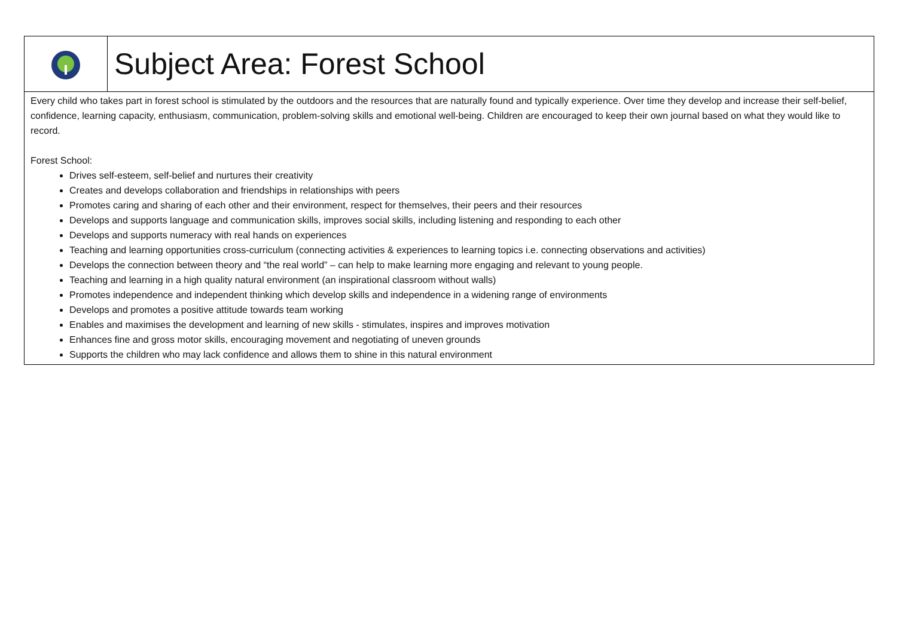| | Subject Area: Forest School |
| Every child who takes part in forest school is stimulated by the outdoors and the resources that are naturally found and typically experience. Over time they develop and increase their self-belief, confidence, learning capacity, enthusiasm, communication, problem-solving skills and emotional well-being. Children are encouraged to keep their own journal based on what they would like to record. Forest School: Drives self-esteem, self-belief and nurtures their creativity Creates and develops collaboration and friendships in relationships with peers Promotes caring and sharing of each other and their environment, respect for themselves, their peers and their resources Develops and supports language and communication skills, improves social skills, including listening and responding to each other Develops and supports numeracy with real hands on experiences Teaching and learning opportunities cross-curriculum (connecting activities & experiences to learning topics i.e. connecting observations and activities) Develops the connection between theory and “the real world” – can help to make learning more engaging and relevant to young people. Teaching and learning in a high quality natural environment (an inspirational classroom without walls) Promotes independence and independent thinking which develop skills and independence in a widening range of environments Develops and promotes a positive attitude towards team working Enables and maximises the development and learning of new skills - stimulates, inspires and improves motivation Enhances fine and gross motor skills, encouraging movement and negotiating of uneven grounds Supports the children who may lack confidence and allows them to shine in this natural environment | |